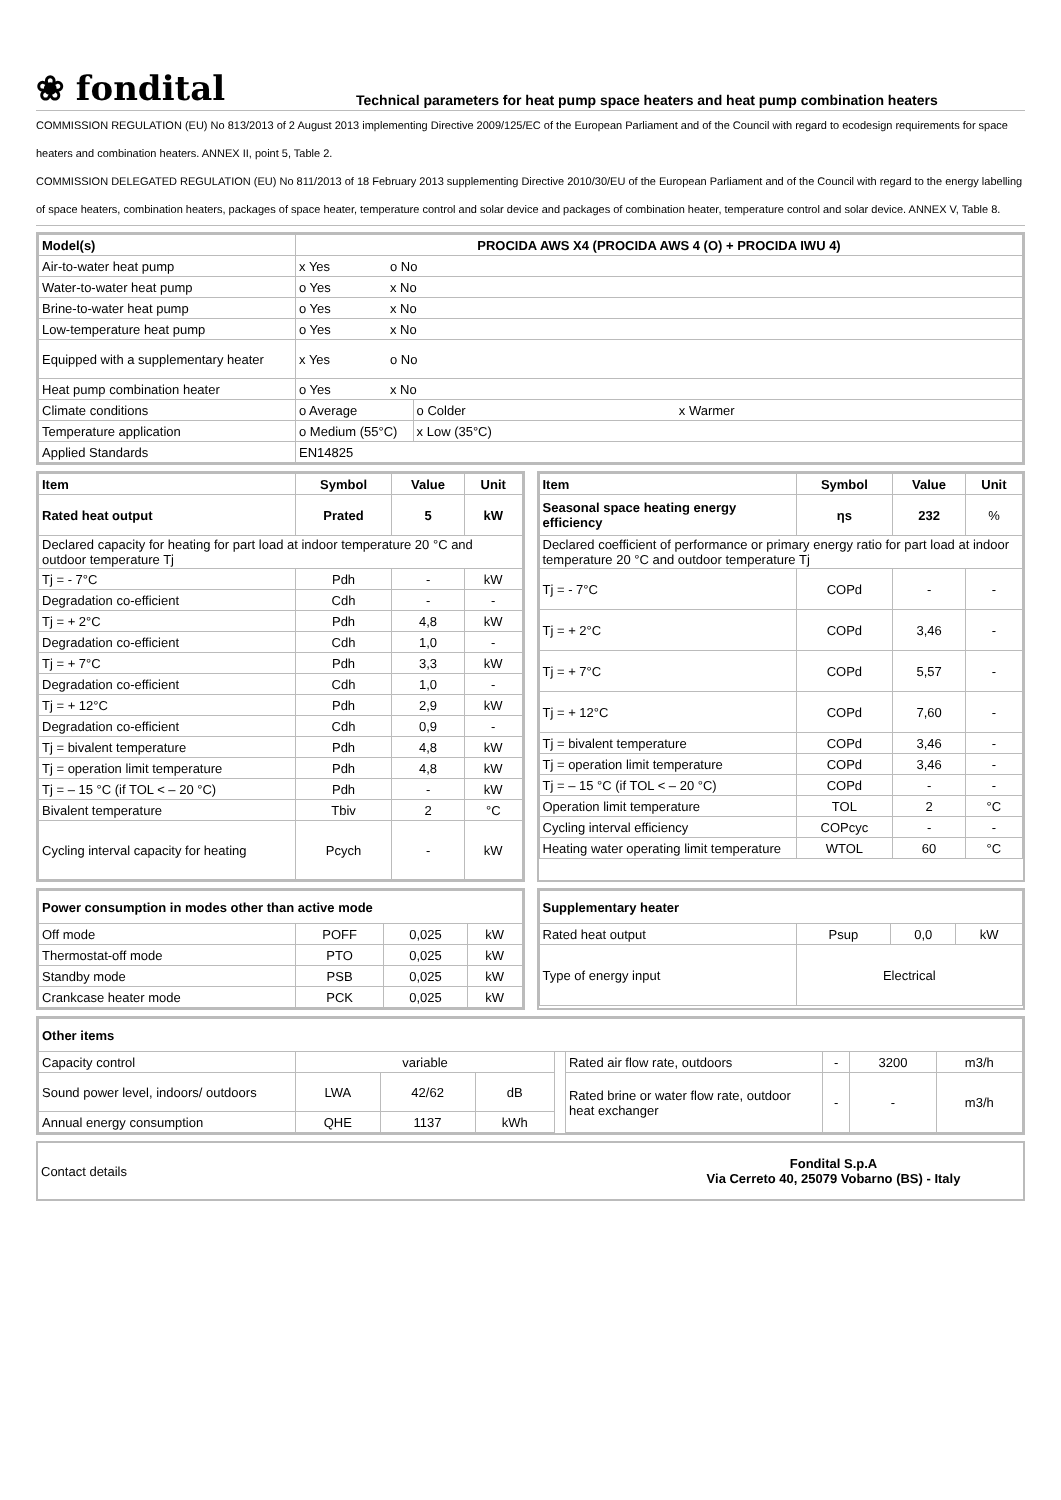❀ fondital
Technical parameters for heat pump space heaters and heat pump combination heaters
COMMISSION REGULATION (EU) No 813/2013 of 2 August 2013 implementing Directive 2009/125/EC of the European Parliament and of the Council with regard to ecodesign requirements for space heaters and combination heaters. ANNEX II, point 5, Table 2.
COMMISSION DELEGATED REGULATION (EU) No 811/2013 of 18 February 2013 supplementing Directive 2010/30/EU of the European Parliament and of the Council with regard to the energy labelling of space heaters, combination heaters, packages of space heater, temperature control and solar device and packages of combination heater, temperature control and solar device. ANNEX V, Table 8.
| Model(s) | PROCIDA AWS X4 (PROCIDA AWS 4 (O) + PROCIDA IWU 4) | | |
| --- | --- | --- | --- |
| Air-to-water heat pump | x Yes | o No | |
| Water-to-water heat pump | o Yes | x No | |
| Brine-to-water heat pump | o Yes | x No | |
| Low-temperature heat pump | o Yes | x No | |
| Equipped with a supplementary heater | x Yes | o No | |
| Heat pump combination heater | o Yes | x No | |
| Climate conditions | o Average | | o Colder x Warmer |
| Temperature application | o Medium (55°C) | | x Low (35°C) |
| Applied Standards | EN14825 | | |
| Item | Symbol | Value | Unit |
| --- | --- | --- | --- |
| Rated heat output | Prated | 5 | kW |
| Declared capacity for heating for part load at indoor temperature 20 °C and outdoor temperature Tj | | | |
| Tj = - 7°C | Pdh | - | kW |
| Degradation co-efficient | Cdh | - | - |
| Tj = + 2°C | Pdh | 4,8 | kW |
| Degradation co-efficient | Cdh | 1,0 | - |
| Tj = + 7°C | Pdh | 3,3 | kW |
| Degradation co-efficient | Cdh | 1,0 | - |
| Tj = + 12°C | Pdh | 2,9 | kW |
| Degradation co-efficient | Cdh | 0,9 | - |
| Tj = bivalent temperature | Pdh | 4,8 | kW |
| Tj = operation limit temperature | Pdh | 4,8 | kW |
| Tj = – 15 °C (if TOL < – 20 °C) | Pdh | - | kW |
| Bivalent temperature | Tbiv | 2 | °C |
| Cycling interval capacity for heating | Pcych | - | kW |
| Item | Symbol | Value | Unit |
| --- | --- | --- | --- |
| Seasonal space heating energy efficiency | ηs | 232 | % |
| Declared coefficient of performance or primary energy ratio for part load at indoor temperature 20 °C and outdoor temperature Tj | | | |
| Tj = - 7°C | COPd | - | - |
| Tj = + 2°C | COPd | 3,46 | - |
| Tj = + 7°C | COPd | 5,57 | - |
| Tj = + 12°C | COPd | 7,60 | - |
| Tj = bivalent temperature | COPd | 3,46 | - |
| Tj = operation limit temperature | COPd | 3,46 | - |
| Tj = – 15 °C (if TOL < – 20 °C) | COPd | - | - |
| Operation limit temperature | TOL | 2 | °C |
| Cycling interval efficiency | COPcyc | - | - |
| Heating water operating limit temperature | WTOL | 60 | °C |
| Power consumption in modes other than active mode | | | |
| --- | --- | --- | --- |
| Off mode | POFF | 0,025 | kW |
| Thermostat-off mode | PTO | 0,025 | kW |
| Standby mode | PSB | 0,025 | kW |
| Crankcase heater mode | PCK | 0,025 | kW |
| Supplementary heater | | | |
| --- | --- | --- | --- |
| Rated heat output | Psup | 0,0 | kW |
| Type of energy input | Electrical | | |
| Other items | | | | | | | | |
| --- | --- | --- | --- | --- | --- | --- | --- | --- |
| Capacity control | variable | | | | Rated air flow rate, outdoors | - | 3200 | m3/h |
| Sound power level, indoors/ outdoors | LWA | 42/62 | dB | | Rated brine or water flow rate, outdoor heat exchanger | - | - | m3/h |
| Annual energy consumption | QHE | 1137 | kWh | | | | | |
| Contact details | Fondital S.p.A Via Cerreto 40, 25079 Vobarno (BS) - Italy |